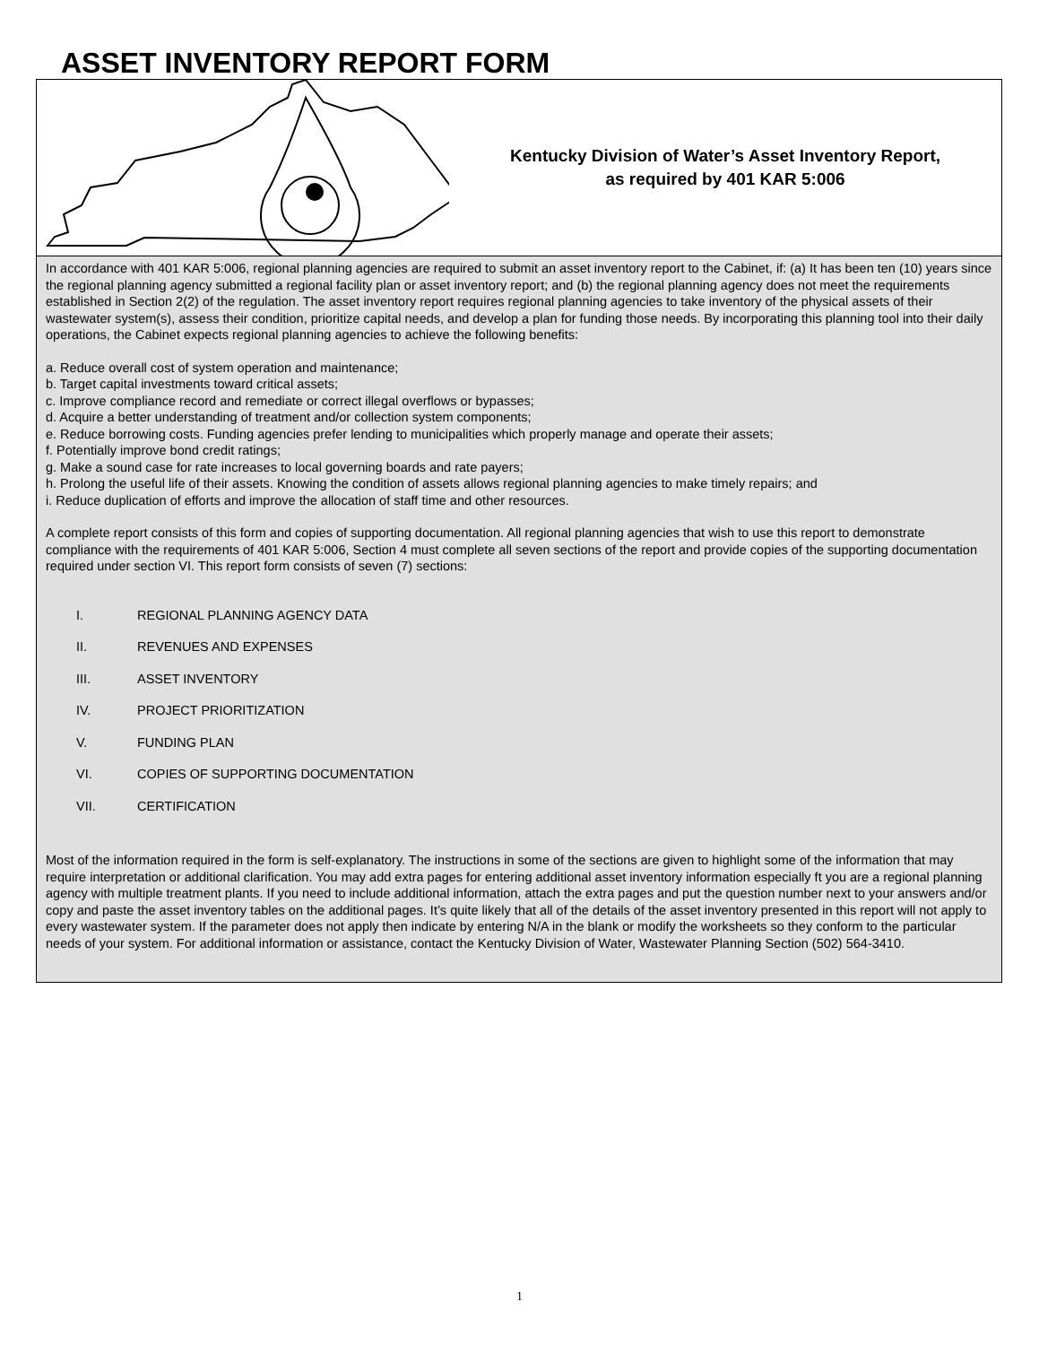ASSET INVENTORY REPORT FORM
Kentucky Division of Water’s Asset Inventory Report,
as required by 401 KAR 5:006
In accordance with 401 KAR 5:006, regional planning agencies are required to submit an asset inventory report to the Cabinet, if: (a) It has been ten (10) years since the regional planning agency submitted a regional facility plan or asset inventory report; and (b) the regional planning agency does not meet the requirements established in Section 2(2) of the regulation. The asset inventory report requires regional planning agencies to take inventory of the physical assets of their wastewater system(s), assess their condition, prioritize capital needs, and develop a plan for funding those needs. By incorporating this planning tool into their daily operations, the Cabinet expects regional planning agencies to achieve the following benefits:
a. Reduce overall cost of system operation and maintenance;
b. Target capital investments toward critical assets;
c. Improve compliance record and remediate or correct illegal overflows or bypasses;
d. Acquire a better understanding of treatment and/or collection system components;
e. Reduce borrowing costs. Funding agencies prefer lending to municipalities which properly manage and operate their assets;
f. Potentially improve bond credit ratings;
g. Make a sound case for rate increases to local governing boards and rate payers;
h. Prolong the useful life of their assets. Knowing the condition of assets allows regional planning agencies to make timely repairs; and
i. Reduce duplication of efforts and improve the allocation of staff time and other resources.
A complete report consists of this form and copies of supporting documentation. All regional planning agencies that wish to use this report to demonstrate compliance with the requirements of 401 KAR 5:006, Section 4 must complete all seven sections of the report and provide copies of the supporting documentation required under section VI. This report form consists of seven (7) sections:
I. REGIONAL PLANNING AGENCY DATA
II. REVENUES AND EXPENSES
III. ASSET INVENTORY
IV. PROJECT PRIORITIZATION
V. FUNDING PLAN
VI. COPIES OF SUPPORTING DOCUMENTATION
VII. CERTIFICATION
Most of the information required in the form is self-explanatory. The instructions in some of the sections are given to highlight some of the information that may require interpretation or additional clarification. You may add extra pages for entering additional asset inventory information especially ft you are a regional planning agency with multiple treatment plants. If you need to include additional information, attach the extra pages and put the question number next to your answers and/or copy and paste the asset inventory tables on the additional pages. It’s quite likely that all of the details of the asset inventory presented in this report will not apply to every wastewater system. If the parameter does not apply then indicate by entering N/A in the blank or modify the worksheets so they conform to the particular needs of your system. For additional information or assistance, contact the Kentucky Division of Water, Wastewater Planning Section (502) 564-3410.
1